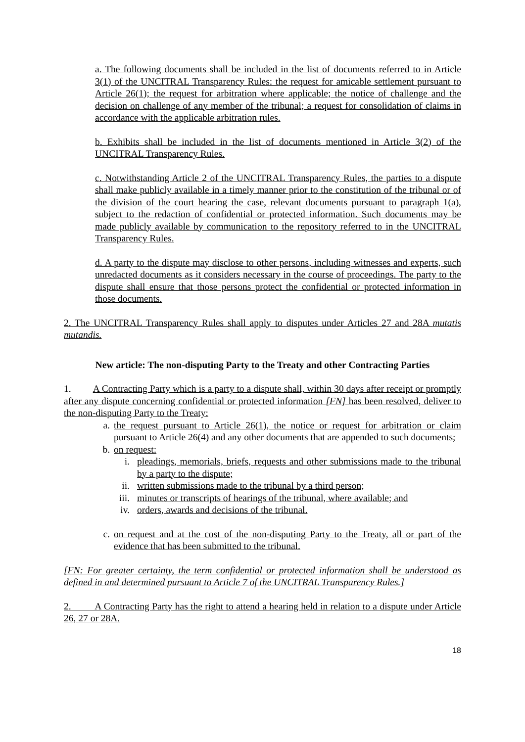a. The following documents shall be included in the list of documents referred to in Article 3(1) of the UNCITRAL Transparency Rules: the request for amicable settlement pursuant to Article 26(1); the request for arbitration where applicable; the notice of challenge and the decision on challenge of any member of the tribunal; a request for consolidation of claims in accordance with the applicable arbitration rules.
b. Exhibits shall be included in the list of documents mentioned in Article 3(2) of the UNCITRAL Transparency Rules.
c. Notwithstanding Article 2 of the UNCITRAL Transparency Rules, the parties to a dispute shall make publicly available in a timely manner prior to the constitution of the tribunal or of the division of the court hearing the case, relevant documents pursuant to paragraph 1(a), subject to the redaction of confidential or protected information. Such documents may be made publicly available by communication to the repository referred to in the UNCITRAL Transparency Rules.
d. A party to the dispute may disclose to other persons, including witnesses and experts, such unredacted documents as it considers necessary in the course of proceedings. The party to the dispute shall ensure that those persons protect the confidential or protected information in those documents.
2. The UNCITRAL Transparency Rules shall apply to disputes under Articles 27 and 28A mutatis mutandis.
New article: The non-disputing Party to the Treaty and other Contracting Parties
1. A Contracting Party which is a party to a dispute shall, within 30 days after receipt or promptly after any dispute concerning confidential or protected information [FN] has been resolved, deliver to the non-disputing Party to the Treaty:
a. the request pursuant to Article 26(1), the notice or request for arbitration or claim pursuant to Article 26(4) and any other documents that are appended to such documents;
b. on request:
i. pleadings, memorials, briefs, requests and other submissions made to the tribunal by a party to the dispute;
ii. written submissions made to the tribunal by a third person;
iii. minutes or transcripts of hearings of the tribunal, where available; and
iv. orders, awards and decisions of the tribunal.
c. on request and at the cost of the non-disputing Party to the Treaty, all or part of the evidence that has been submitted to the tribunal.
[FN: For greater certainty, the term confidential or protected information shall be understood as defined in and determined pursuant to Article 7 of the UNCITRAL Transparency Rules.]
2. A Contracting Party has the right to attend a hearing held in relation to a dispute under Article 26, 27 or 28A.
18